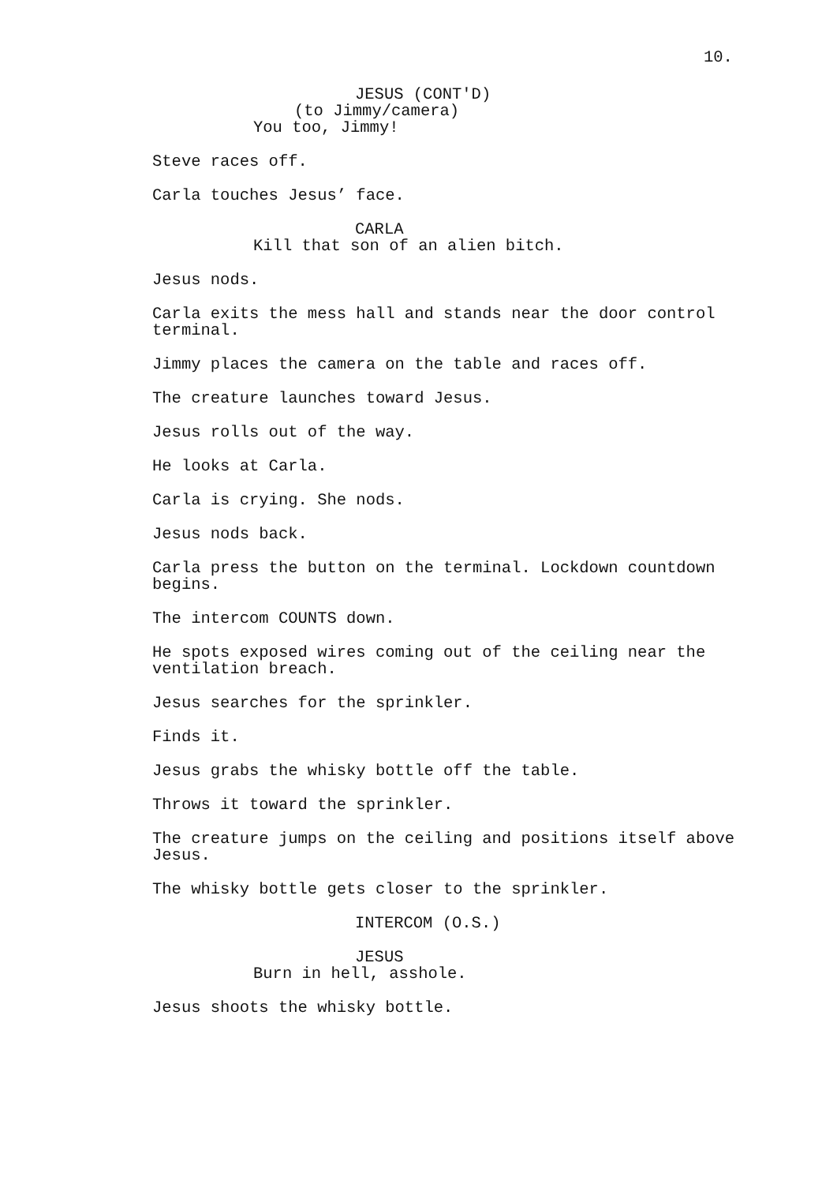10.
JESUS (CONT'D)
(to Jimmy/camera)
You too, Jimmy!
Steve races off.
Carla touches Jesus’ face.
CARLA
Kill that son of an alien bitch.
Jesus nods.
Carla exits the mess hall and stands near the door control
terminal.
Jimmy places the camera on the table and races off.
The creature launches toward Jesus.
Jesus rolls out of the way.
He looks at Carla.
Carla is crying. She nods.
Jesus nods back.
Carla press the button on the terminal. Lockdown countdown
begins.
The intercom COUNTS down.
He spots exposed wires coming out of the ceiling near the
ventilation breach.
Jesus searches for the sprinkler.
Finds it.
Jesus grabs the whisky bottle off the table.
Throws it toward the sprinkler.
The creature jumps on the ceiling and positions itself above
Jesus.
The whisky bottle gets closer to the sprinkler.
INTERCOM (O.S.)
JESUS
Burn in hell, asshole.
Jesus shoots the whisky bottle.